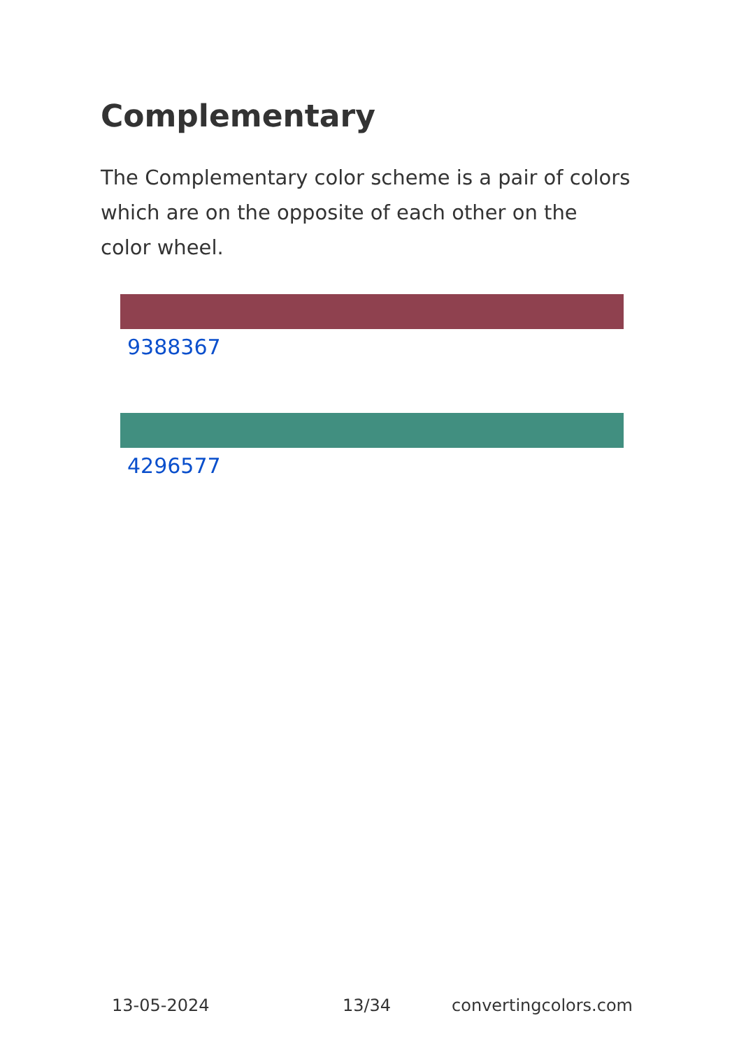Complementary
The Complementary color scheme is a pair of colors which are on the opposite of each other on the color wheel.
9388367
4296577
13-05-2024 13/34 convertingcolors.com